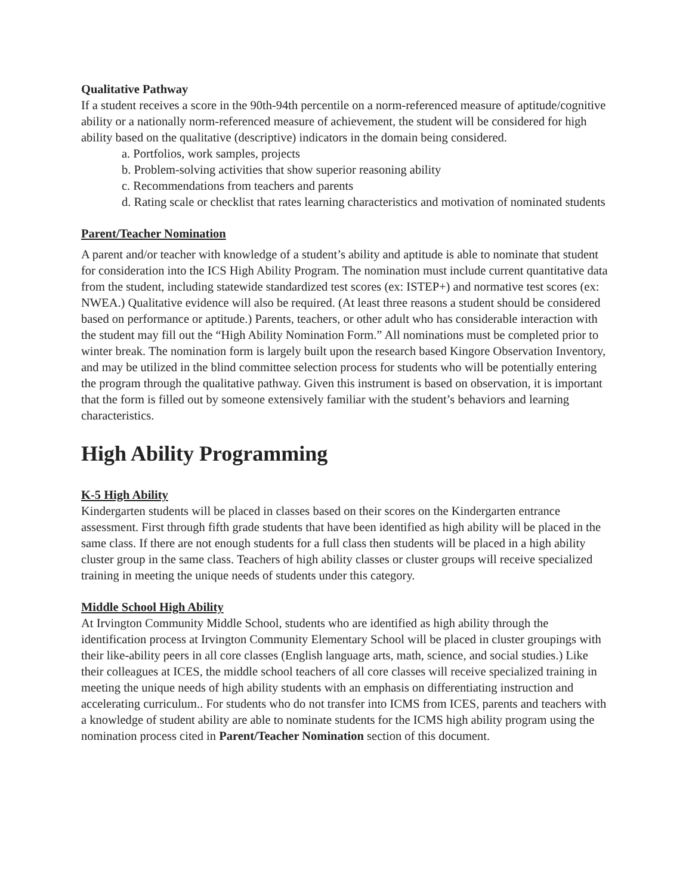Qualitative Pathway
If a student receives a score in the 90th-94th percentile on a norm-referenced measure of aptitude/cognitive ability or a nationally norm-referenced measure of achievement, the student will be considered for high ability based on the qualitative (descriptive) indicators in the domain being considered.
a. Portfolios, work samples, projects
b. Problem-solving activities that show superior reasoning ability
c. Recommendations from teachers and parents
d. Rating scale or checklist that rates learning characteristics and motivation of nominated students
Parent/Teacher Nomination
A parent and/or teacher with knowledge of a student’s ability and aptitude is able to nominate that student for consideration into the ICS High Ability Program. The nomination must include current quantitative data from the student, including statewide standardized test scores (ex: ISTEP+) and normative test scores (ex: NWEA.) Qualitative evidence will also be required. (At least three reasons a student should be considered based on performance or aptitude.) Parents, teachers, or other adult who has considerable interaction with the student may fill out the “High Ability Nomination Form.” All nominations must be completed prior to winter break. The nomination form is largely built upon the research based Kingore Observation Inventory, and may be utilized in the blind committee selection process for students who will be potentially entering the program through the qualitative pathway. Given this instrument is based on observation, it is important that the form is filled out by someone extensively familiar with the student’s behaviors and learning characteristics.
High Ability Programming
K-5 High Ability
Kindergarten students will be placed in classes based on their scores on the Kindergarten entrance assessment. First through fifth grade students that have been identified as high ability will be placed in the same class. If there are not enough students for a full class then students will be placed in a high ability cluster group in the same class. Teachers of high ability classes or cluster groups will receive specialized training in meeting the unique needs of students under this category.
Middle School High Ability
At Irvington Community Middle School, students who are identified as high ability through the identification process at Irvington Community Elementary School will be placed in cluster groupings with their like-ability peers in all core classes (English language arts, math, science, and social studies.) Like their colleagues at ICES, the middle school teachers of all core classes will receive specialized training in meeting the unique needs of high ability students with an emphasis on differentiating instruction and accelerating curriculum.. For students who do not transfer into ICMS from ICES, parents and teachers with a knowledge of student ability are able to nominate students for the ICMS high ability program using the nomination process cited in Parent/Teacher Nomination section of this document.